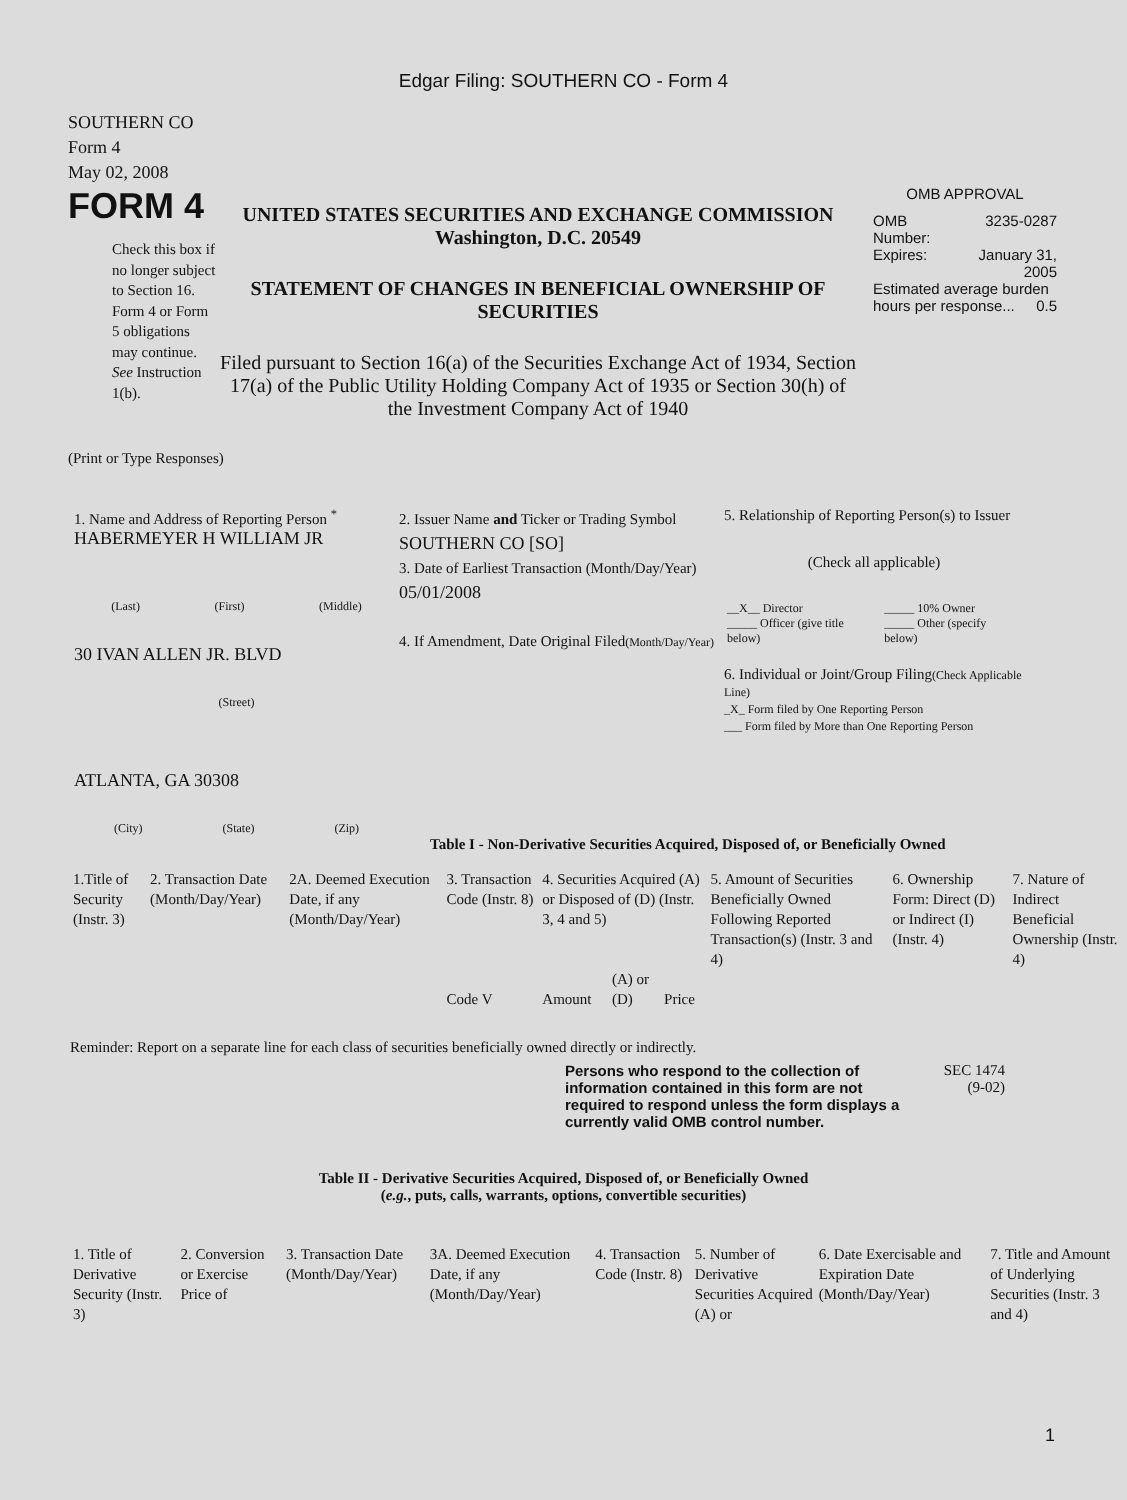Edgar Filing: SOUTHERN CO - Form 4
SOUTHERN CO
Form 4
May 02, 2008
FORM 4
Check this box if no longer subject to Section 16. Form 4 or Form 5 obligations may continue. See Instruction 1(b).
UNITED STATES SECURITIES AND EXCHANGE COMMISSION
Washington, D.C. 20549
STATEMENT OF CHANGES IN BENEFICIAL OWNERSHIP OF SECURITIES
Filed pursuant to Section 16(a) of the Securities Exchange Act of 1934, Section 17(a) of the Public Utility Holding Company Act of 1935 or Section 30(h) of the Investment Company Act of 1940
OMB APPROVAL
| OMB Number: | 3235-0287 |
| Expires: | January 31, 2005 |
| Estimated average burden hours per response... 0.5 | |
(Print or Type Responses)
1. Name and Address of Reporting Person <sup>*</sup>
HABERMEYER H WILLIAM JR
(Last) (First) (Middle)
30 IVAN ALLEN JR. BLVD
(Street)
ATLANTA, GA 30308
(City) (State) (Zip)
2. Issuer Name and Ticker or Trading Symbol
SOUTHERN CO [SO]
3. Date of Earliest Transaction (Month/Day/Year)
05/01/2008
4. If Amendment, Date Original Filed(Month/Day/Year)
5. Relationship of Reporting Person(s) to Issuer
(Check all applicable)
| __X__ Director | _____ 10% Owner |
| _____ Officer (give title below) | _____ Other (specify below) |
6. Individual or Joint/Group Filing(Check Applicable Line)
_X_ Form filed by One Reporting Person
___ Form filed by More than One Reporting Person
Table I - Non-Derivative Securities Acquired, Disposed of, or Beneficially Owned
| 1.Title of Security (Instr. 3) | 2. Transaction Date (Month/Day/Year) | 2A. Deemed Execution Date, if any (Month/Day/Year) | 3. Transaction Code (Instr. 8) | 4. Securities Acquired (A) or Disposed of (D) (Instr. 3, 4 and 5) | | | 5. Amount of Securities Beneficially Owned Following Reported Transaction(s) (Instr. 3 and 4) | 6. Ownership Form: Direct (D) or Indirect (I) (Instr. 4) | 7. Nature of Indirect Beneficial Ownership (Instr. 4) |
| --- | --- | --- | --- | --- | --- | --- | --- | --- | --- |
| | | | Code V | Amount | (A) or (D) | Price | | | |
Reminder: Report on a separate line for each class of securities beneficially owned directly or indirectly.
Persons who respond to the collection of information contained in this form are not required to respond unless the form displays a currently valid OMB control number.
SEC 1474
(9-02)
Table II - Derivative Securities Acquired, Disposed of, or Beneficially Owned
(e.g., puts, calls, warrants, options, convertible securities)
| 1. Title of Derivative Security (Instr. 3) | 2. Conversion or Exercise Price of | 3. Transaction Date (Month/Day/Year) | 3A. Deemed Execution Date, if any (Month/Day/Year) | 4. Transaction Code (Instr. 8) | 5. Number of Derivative Securities Acquired (A) or | 6. Date Exercisable and Expiration Date (Month/Day/Year) | 7. Title and Amount of Underlying Securities (Instr. 3 and 4) |
| --- | --- | --- | --- | --- | --- | --- | --- |
1